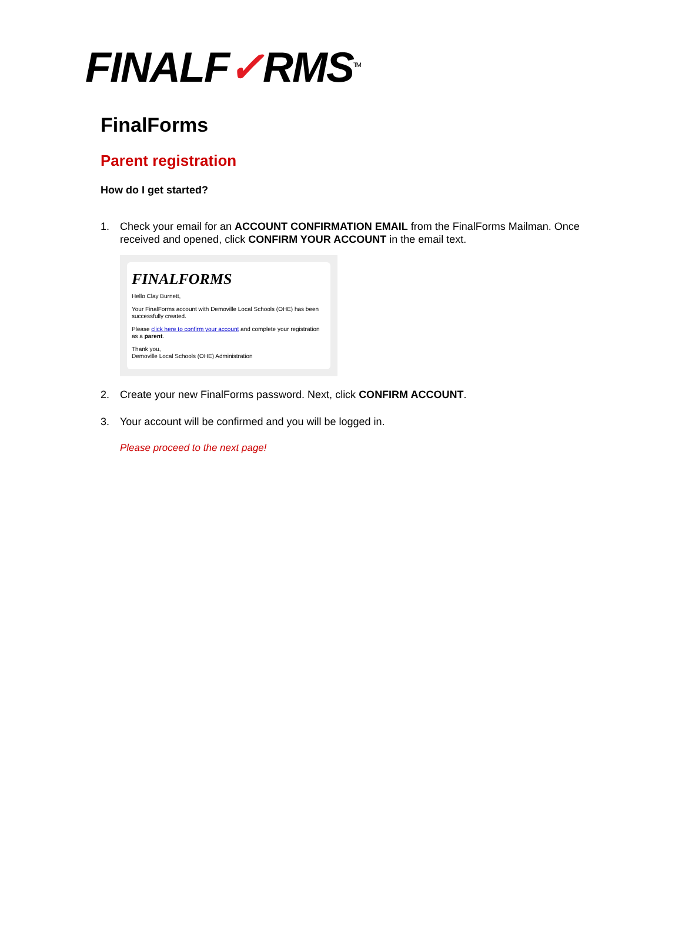FINALF✓RMS<sup>TM</sup>
FinalForms
Parent registration
How do I get started?
1. Check your email for an ACCOUNT CONFIRMATION EMAIL from the FinalForms Mailman. Once received and opened, click CONFIRM YOUR ACCOUNT in the email text.
FINALFORMS
Hello Clay Burnett,
Your FinalForms account with Demoville Local Schools (OHE) has been successfully created.
Please click here to confirm your account and complete your registration as a parent.
Thank you,
Demoville Local Schools (OHE) Administration
2. Create your new FinalForms password. Next, click CONFIRM ACCOUNT.
3. Your account will be confirmed and you will be logged in.
Please proceed to the next page!